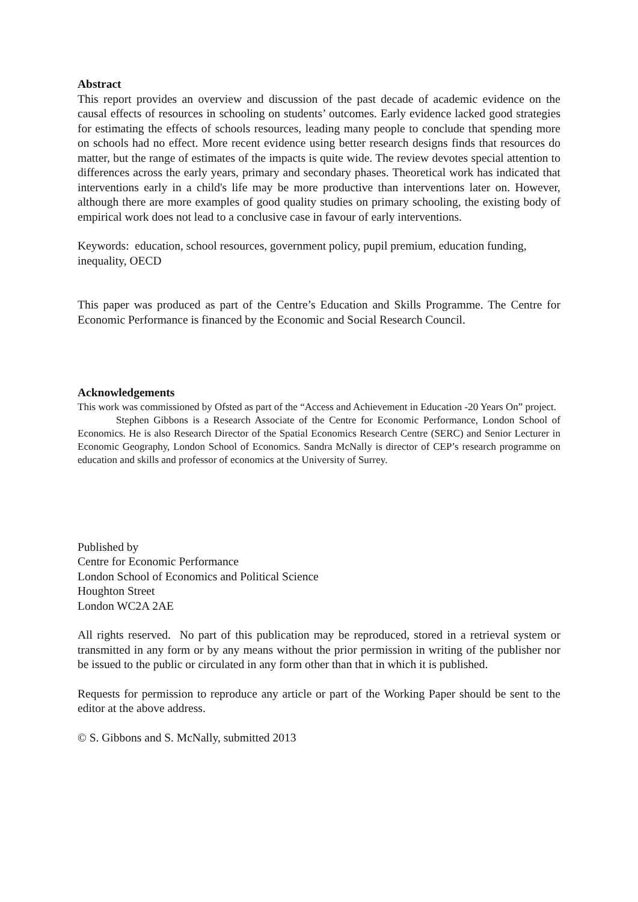Abstract
This report provides an overview and discussion of the past decade of academic evidence on the causal effects of resources in schooling on students’ outcomes. Early evidence lacked good strategies for estimating the effects of schools resources, leading many people to conclude that spending more on schools had no effect. More recent evidence using better research designs finds that resources do matter, but the range of estimates of the impacts is quite wide. The review devotes special attention to differences across the early years, primary and secondary phases. Theoretical work has indicated that interventions early in a child's life may be more productive than interventions later on. However, although there are more examples of good quality studies on primary schooling, the existing body of empirical work does not lead to a conclusive case in favour of early interventions.
Keywords: education, school resources, government policy, pupil premium, education funding, inequality, OECD
This paper was produced as part of the Centre’s Education and Skills Programme. The Centre for Economic Performance is financed by the Economic and Social Research Council.
Acknowledgements
This work was commissioned by Ofsted as part of the “Access and Achievement in Education -20 Years On” project.
Stephen Gibbons is a Research Associate of the Centre for Economic Performance, London School of Economics. He is also Research Director of the Spatial Economics Research Centre (SERC) and Senior Lecturer in Economic Geography, London School of Economics. Sandra McNally is director of CEP’s research programme on education and skills and professor of economics at the University of Surrey.
Published by
Centre for Economic Performance
London School of Economics and Political Science
Houghton Street
London WC2A 2AE
All rights reserved. No part of this publication may be reproduced, stored in a retrieval system or transmitted in any form or by any means without the prior permission in writing of the publisher nor be issued to the public or circulated in any form other than that in which it is published.
Requests for permission to reproduce any article or part of the Working Paper should be sent to the editor at the above address.
© S. Gibbons and S. McNally, submitted 2013